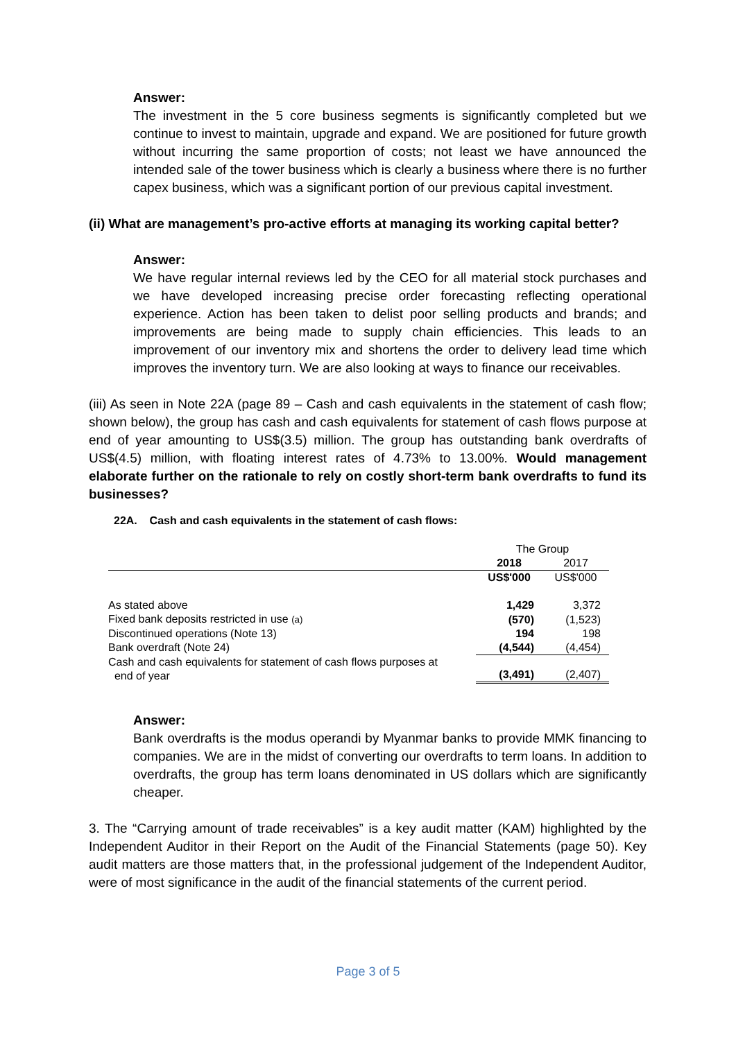Answer:
The investment in the 5 core business segments is significantly completed but we continue to invest to maintain, upgrade and expand. We are positioned for future growth without incurring the same proportion of costs; not least we have announced the intended sale of the tower business which is clearly a business where there is no further capex business, which was a significant portion of our previous capital investment.
(ii) What are management’s pro-active efforts at managing its working capital better?
Answer:
We have regular internal reviews led by the CEO for all material stock purchases and we have developed increasing precise order forecasting reflecting operational experience. Action has been taken to delist poor selling products and brands; and improvements are being made to supply chain efficiencies. This leads to an improvement of our inventory mix and shortens the order to delivery lead time which improves the inventory turn. We are also looking at ways to finance our receivables.
(iii) As seen in Note 22A (page 89 – Cash and cash equivalents in the statement of cash flow; shown below), the group has cash and cash equivalents for statement of cash flows purpose at end of year amounting to US$(3.5) million. The group has outstanding bank overdrafts of US$(4.5) million, with floating interest rates of 4.73% to 13.00%. Would management elaborate further on the rationale to rely on costly short-term bank overdrafts to fund its businesses?
22A. Cash and cash equivalents in the statement of cash flows:
| | The Group | |
| | 2018 | 2017 |
| | US$'000 | US$'000 |
| As stated above | 1,429 | 3,372 |
| Fixed bank deposits restricted in use (a) | (570) | (1,523) |
| Discontinued operations (Note 13) | 194 | 198 |
| Bank overdraft (Note 24) | (4,544) | (4,454) |
| Cash and cash equivalents for statement of cash flows purposes at end of year | (3,491) | (2,407) |
Answer:
Bank overdrafts is the modus operandi by Myanmar banks to provide MMK financing to companies. We are in the midst of converting our overdrafts to term loans. In addition to overdrafts, the group has term loans denominated in US dollars which are significantly cheaper.
3. The “Carrying amount of trade receivables” is a key audit matter (KAM) highlighted by the Independent Auditor in their Report on the Audit of the Financial Statements (page 50). Key audit matters are those matters that, in the professional judgement of the Independent Auditor, were of most significance in the audit of the financial statements of the current period.
Page 3 of 5